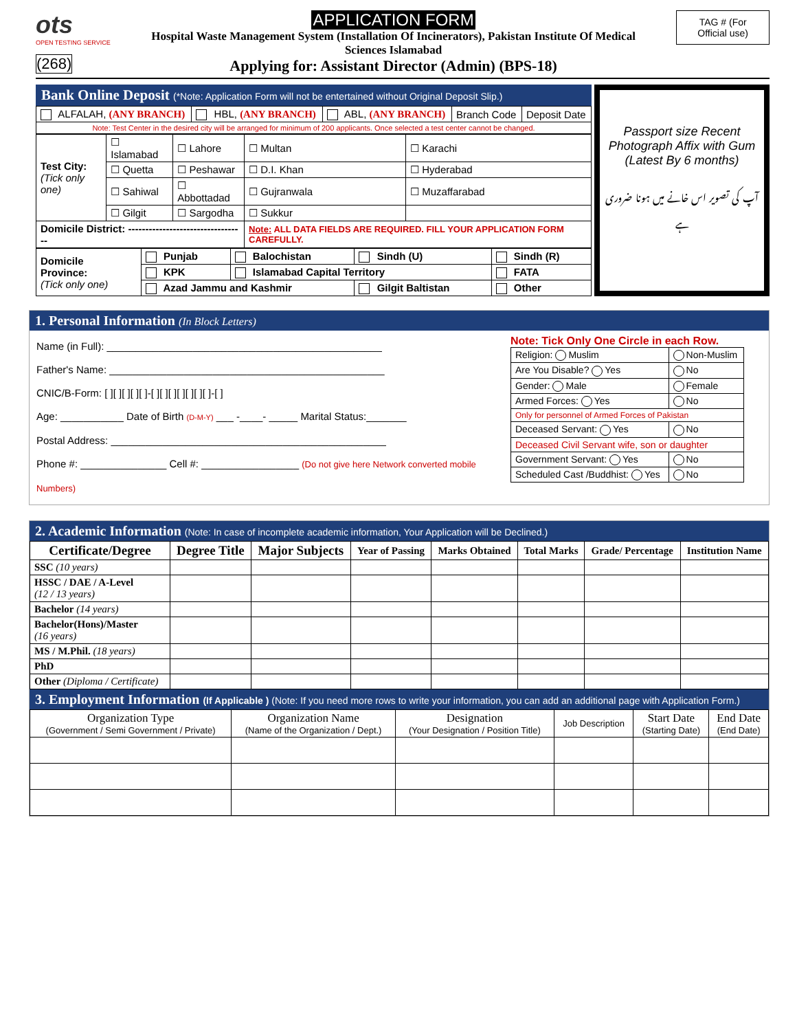ots
OPEN TESTING SERVICE
(268)
APPLICATION FORM
Hospital Waste Management System (Installation Of Incinerators), Pakistan Institute Of Medical Sciences Islamabad
Applying for: Assistant Director (Admin) (BPS-18)
TAG # (For
Official use)
Bank Online Deposit (*Note: Application Form will not be entertained without Original Deposit Slip.)
| ALFALAH, (ANY BRANCH) | HBL, (ANY BRANCH) | ABL, (ANY BRANCH) | Branch Code | Deposit Date |
| Note: Test Center in the desired city will be arranged for minimum of 200 applicants. Once selected a test center cannot be changed. | | | | |
| Test City: (Tick only one) | ☐ Islamabad | ☐ Lahore | ☐ Multan | ☐ Karachi |
| | ☐ Quetta | ☐ Peshawar | ☐ D.I. Khan | ☐ Hyderabad |
| | ☐ Sahiwal | ☐ Abbottadad | ☐ Gujranwala | ☐ Muzaffarabad |
| | ☐ Gilgit | ☐ Sargodha | ☐ Sukkur | |
| Domicile District: ---------------------------------- | | | Note: ALL DATA FIELDS ARE REQUIRED. FILL YOUR APPLICATION FORM CAREFULLY. | |
| Domicile Province: (Tick only one) | Punjab | Balochistan | Sindh (U) | Sindh (R) |
| | KPK | Islamabad Capital Territory | | FATA |
| | Azad Jammu and Kashmir | | Gilgit Baltistan | Other |
Passport size Recent Photograph Affix with Gum (Latest By 6 months)
آپ کی تصویر اس خانے میں ہونا ضروری ہے
1. Personal Information (In Block Letters)
Name (in Full): ________________________________________________
Father's Name: ________________________________________________
CNIC/B-Form: [ ][ ][ ][ ][ ]-[ ][ ][ ][ ][ ][ ][ ]-[ ]
Age: ___________ Date of Birth (D-M-Y) ___ -____- _____ Marital Status:_______
Postal Address: ________________________________________________
Phone #: _______________ Cell #: _________________ (Do not give here Network converted mobile Numbers)
Note: Tick Only One Circle in each Row.
| Religion: Muslim | Non-Muslim |
| Are You Disable? Yes | No |
| Gender: Male | Female |
| Armed Forces: Yes | No |
| Only for personnel of Armed Forces of Pakistan | |
| Deceased Servant: Yes | No |
| Deceased Civil Servant wife, son or daughter | |
| Government Servant: Yes | No |
| Scheduled Cast /Buddhist: Yes | No |
2. Academic Information (Note: In case of incomplete academic information, Your Application will be Declined.)
| Certificate/Degree | Degree Title | Major Subjects | Year of Passing | Marks Obtained | Total Marks | Grade/ Percentage | Institution Name |
| --- | --- | --- | --- | --- | --- | --- | --- |
| SSC (10 years) | | | | | | | |
| HSSC / DAE / A-Level (12 / 13 years) | | | | | | | |
| Bachelor (14 years) | | | | | | | |
| Bachelor(Hons)/Master (16 years) | | | | | | | |
| MS / M.Phil. (18 years) | | | | | | | |
| PhD | | | | | | | |
| Other (Diploma / Certificate) | | | | | | | |
3. Employment Information (If Applicable ) (Note: If you need more rows to write your information, you can add an additional page with Application Form.)
| Organization Type (Government / Semi Government / Private) | Organization Name (Name of the Organization / Dept.) | Designation (Your Designation / Position Title) | Job Description | Start Date (Starting Date) | End Date (End Date) |